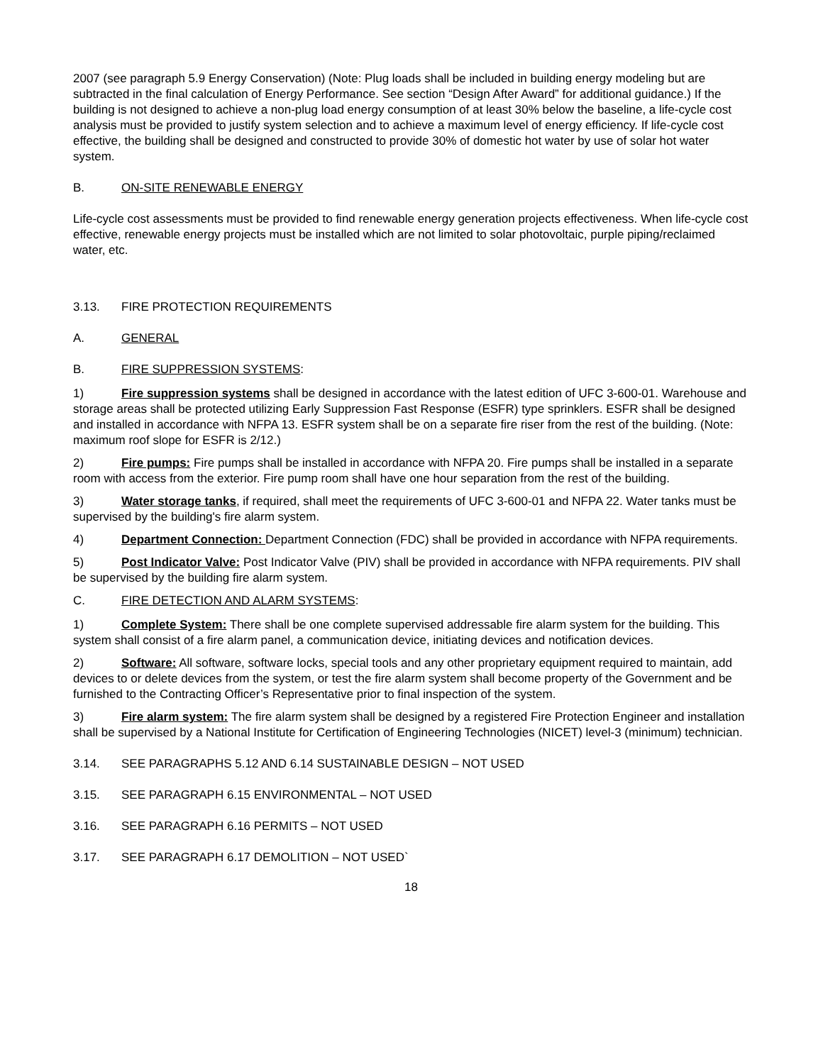2007 (see paragraph 5.9 Energy Conservation) (Note: Plug loads shall be included in building energy modeling but are subtracted in the final calculation of Energy Performance. See section “Design After Award” for additional guidance.) If the building is not designed to achieve a non-plug load energy consumption of at least 30% below the baseline, a life-cycle cost analysis must be provided to justify system selection and to achieve a maximum level of energy efficiency. If life-cycle cost effective, the building shall be designed and constructed to provide 30% of domestic hot water by use of solar hot water system.
B. ON-SITE RENEWABLE ENERGY
Life-cycle cost assessments must be provided to find renewable energy generation projects effectiveness. When life-cycle cost effective, renewable energy projects must be installed which are not limited to solar photovoltaic, purple piping/reclaimed water, etc.
3.13. FIRE PROTECTION REQUIREMENTS
A. GENERAL
B. FIRE SUPPRESSION SYSTEMS:
1) Fire suppression systems shall be designed in accordance with the latest edition of UFC 3-600-01. Warehouse and storage areas shall be protected utilizing Early Suppression Fast Response (ESFR) type sprinklers. ESFR shall be designed and installed in accordance with NFPA 13. ESFR system shall be on a separate fire riser from the rest of the building. (Note: maximum roof slope for ESFR is 2/12.)
2) Fire pumps: Fire pumps shall be installed in accordance with NFPA 20. Fire pumps shall be installed in a separate room with access from the exterior. Fire pump room shall have one hour separation from the rest of the building.
3) Water storage tanks, if required, shall meet the requirements of UFC 3-600-01 and NFPA 22. Water tanks must be supervised by the building's fire alarm system.
4) Department Connection: Department Connection (FDC) shall be provided in accordance with NFPA requirements.
5) Post Indicator Valve: Post Indicator Valve (PIV) shall be provided in accordance with NFPA requirements. PIV shall be supervised by the building fire alarm system.
C. FIRE DETECTION AND ALARM SYSTEMS:
1) Complete System: There shall be one complete supervised addressable fire alarm system for the building. This system shall consist of a fire alarm panel, a communication device, initiating devices and notification devices.
2) Software: All software, software locks, special tools and any other proprietary equipment required to maintain, add devices to or delete devices from the system, or test the fire alarm system shall become property of the Government and be furnished to the Contracting Officer’s Representative prior to final inspection of the system.
3) Fire alarm system: The fire alarm system shall be designed by a registered Fire Protection Engineer and installation shall be supervised by a National Institute for Certification of Engineering Technologies (NICET) level-3 (minimum) technician.
3.14. SEE PARAGRAPHS 5.12 AND 6.14 SUSTAINABLE DESIGN – NOT USED
3.15. SEE PARAGRAPH 6.15 ENVIRONMENTAL – NOT USED
3.16. SEE PARAGRAPH 6.16 PERMITS – NOT USED
3.17. SEE PARAGRAPH 6.17 DEMOLITION – NOT USED`
18